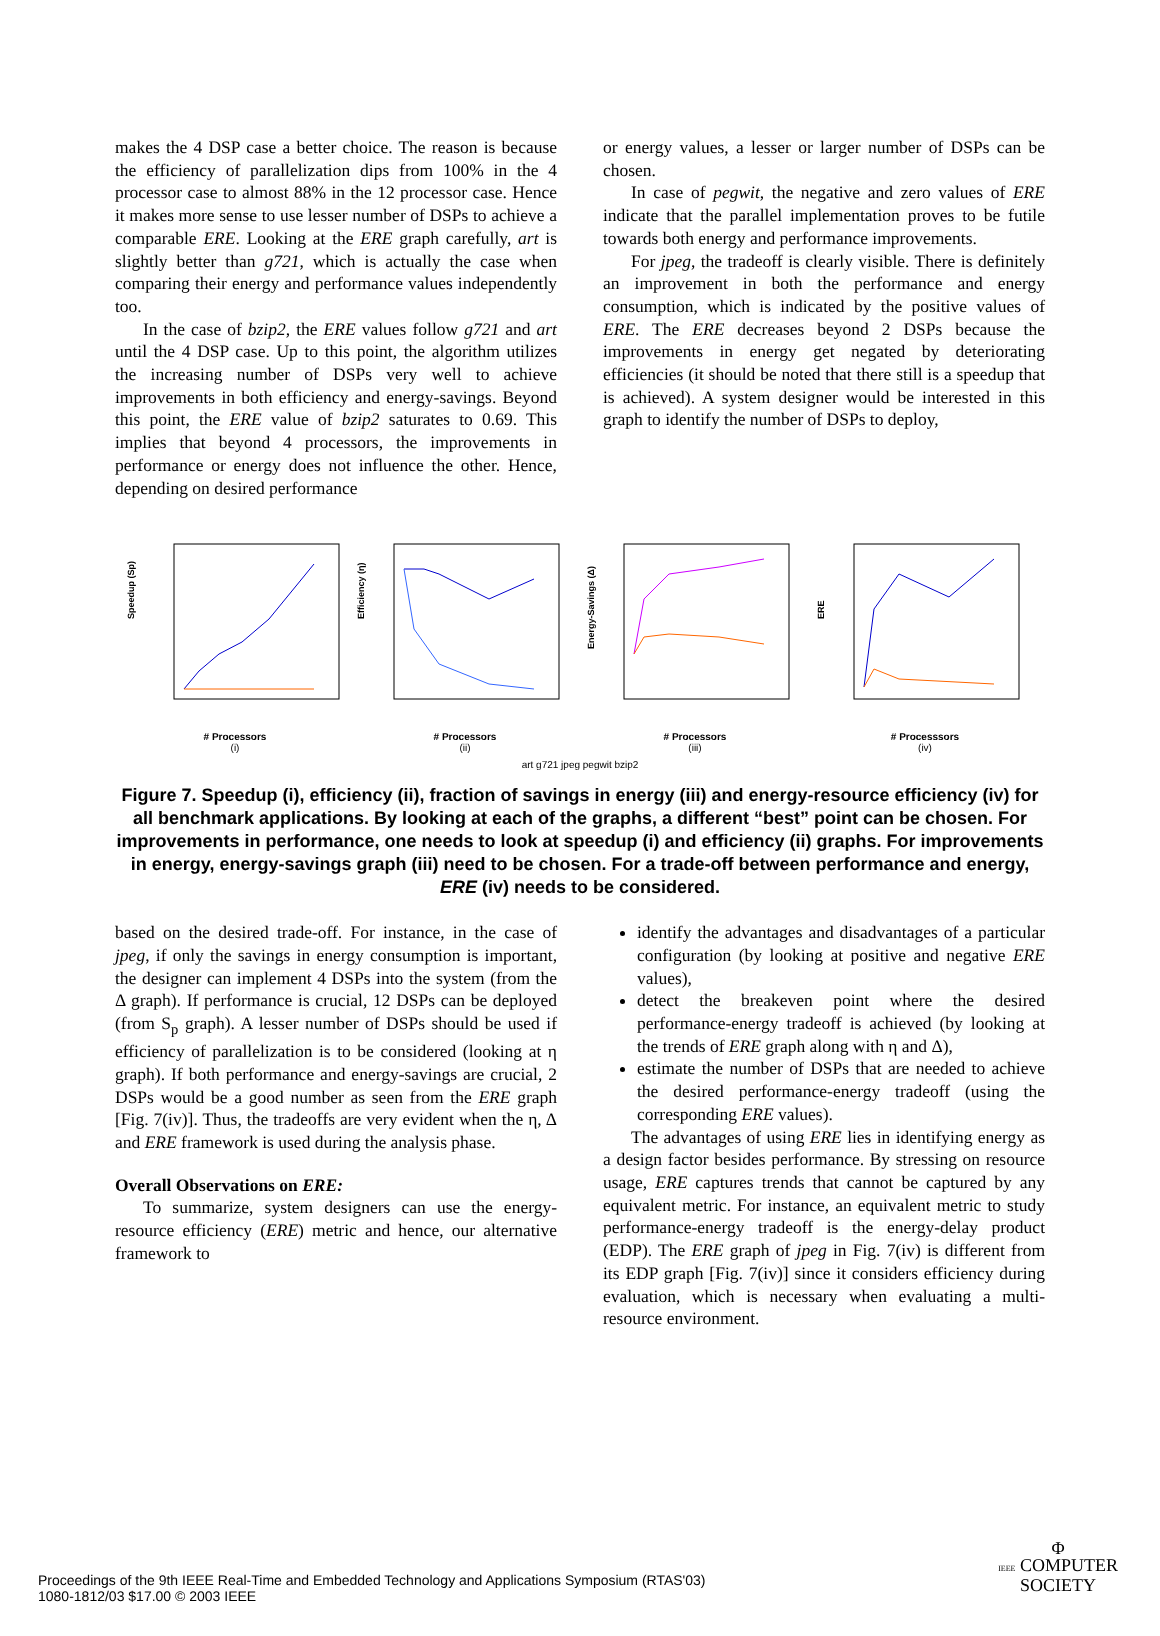makes the 4 DSP case a better choice. The reason is because the efficiency of parallelization dips from 100% in the 4 processor case to almost 88% in the 12 processor case. Hence it makes more sense to use lesser number of DSPs to achieve a comparable ERE. Looking at the ERE graph carefully, art is slightly better than g721, which is actually the case when comparing their energy and performance values independently too.
In the case of bzip2, the ERE values follow g721 and art until the 4 DSP case. Up to this point, the algorithm utilizes the increasing number of DSPs very well to achieve improvements in both efficiency and energy-savings. Beyond this point, the ERE value of bzip2 saturates to 0.69. This implies that beyond 4 processors, the improvements in performance or energy does not influence the other. Hence, depending on desired performance
or energy values, a lesser or larger number of DSPs can be chosen.
In case of pegwit, the negative and zero values of ERE indicate that the parallel implementation proves to be futile towards both energy and performance improvements.
For jpeg, the tradeoff is clearly visible. There is definitely an improvement in both the performance and energy consumption, which is indicated by the positive values of ERE. The ERE decreases beyond 2 DSPs because the improvements in energy get negated by deteriorating efficiencies (it should be noted that there still is a speedup that is achieved). A system designer would be interested in this graph to identify the number of DSPs to deploy,
Speedup (Sp)
# Processors
(i)
Efficiency (η)
# Processors
(ii)
Energy-Savings (Δ)
# Processors
(iii)
ERE
# Processsors
(iv)
art g721 jpeg pegwit bzip2
Figure 7. Speedup (i), efficiency (ii), fraction of savings in energy (iii) and energy-resource efficiency (iv) for all benchmark applications. By looking at each of the graphs, a different “best” point can be chosen. For improvements in performance, one needs to look at speedup (i) and efficiency (ii) graphs. For improvements in energy, energy-savings graph (iii) need to be chosen. For a trade-off between performance and energy, ERE (iv) needs to be considered.
based on the desired trade-off. For instance, in the case of jpeg, if only the savings in energy consumption is important, the designer can implement 4 DSPs into the system (from the Δ graph). If performance is crucial, 12 DSPs can be deployed (from S<sub>p</sub> graph). A lesser number of DSPs should be used if efficiency of parallelization is to be considered (looking at η graph). If both performance and energy-savings are crucial, 2 DSPs would be a good number as seen from the ERE graph [Fig. 7(iv)]. Thus, the tradeoffs are very evident when the η, Δ and ERE framework is used during the analysis phase.
Overall Observations on ERE:
To summarize, system designers can use the energy-resource efficiency (ERE) metric and hence, our alternative framework to
identify the advantages and disadvantages of a particular configuration (by looking at positive and negative ERE values),
detect the breakeven point where the desired performance-energy tradeoff is achieved (by looking at the trends of ERE graph along with η and Δ),
estimate the number of DSPs that are needed to achieve the desired performance-energy tradeoff (using the corresponding ERE values).
The advantages of using ERE lies in identifying energy as a design factor besides performance. By stressing on resource usage, ERE captures trends that cannot be captured by any equivalent metric. For instance, an equivalent metric to study performance-energy tradeoff is the energy-delay product (EDP). The ERE graph of jpeg in Fig. 7(iv) is different from its EDP graph [Fig. 7(iv)] since it considers efficiency during evaluation, which is necessary when evaluating a multi-resource environment.
Proceedings of the 9th IEEE Real-Time and Embedded Technology and Applications Symposium (RTAS'03)
1080-1812/03 $17.00 © 2003 IEEE
Φ
IEEE COMPUTER
SOCIETY